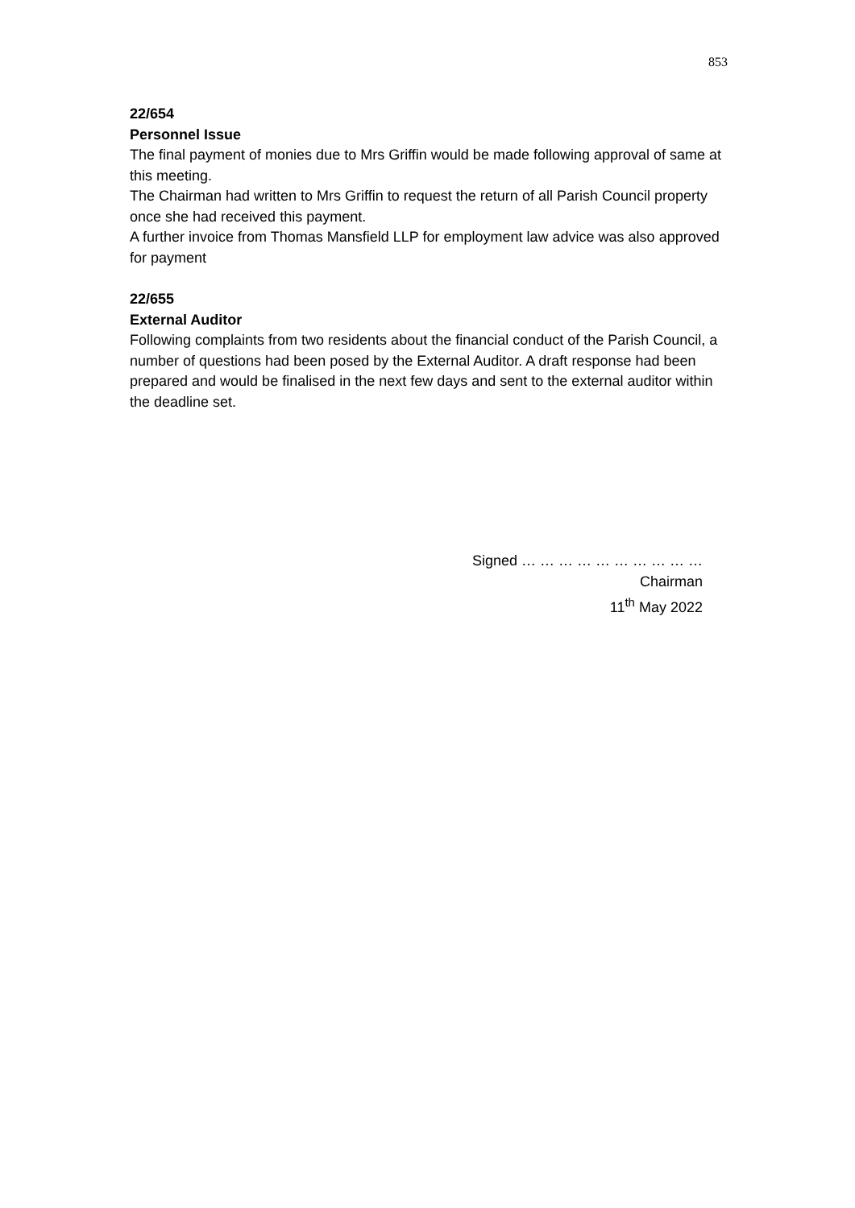853
22/654
Personnel Issue
The final payment of monies due to Mrs Griffin would be made following approval of same at this meeting.
The Chairman had written to Mrs Griffin to request the return of all Parish Council property once she had received this payment.
A further invoice from Thomas Mansfield LLP for employment law advice was also approved for payment
22/655
External Auditor
Following complaints from two residents about the financial conduct of the Parish Council, a number of questions had been posed by the External Auditor. A draft response had been prepared and would be finalised in the next few days and sent to the external auditor within the deadline set.
Signed … … … … … … … … … …
Chairman
11<sup>th</sup> May 2022